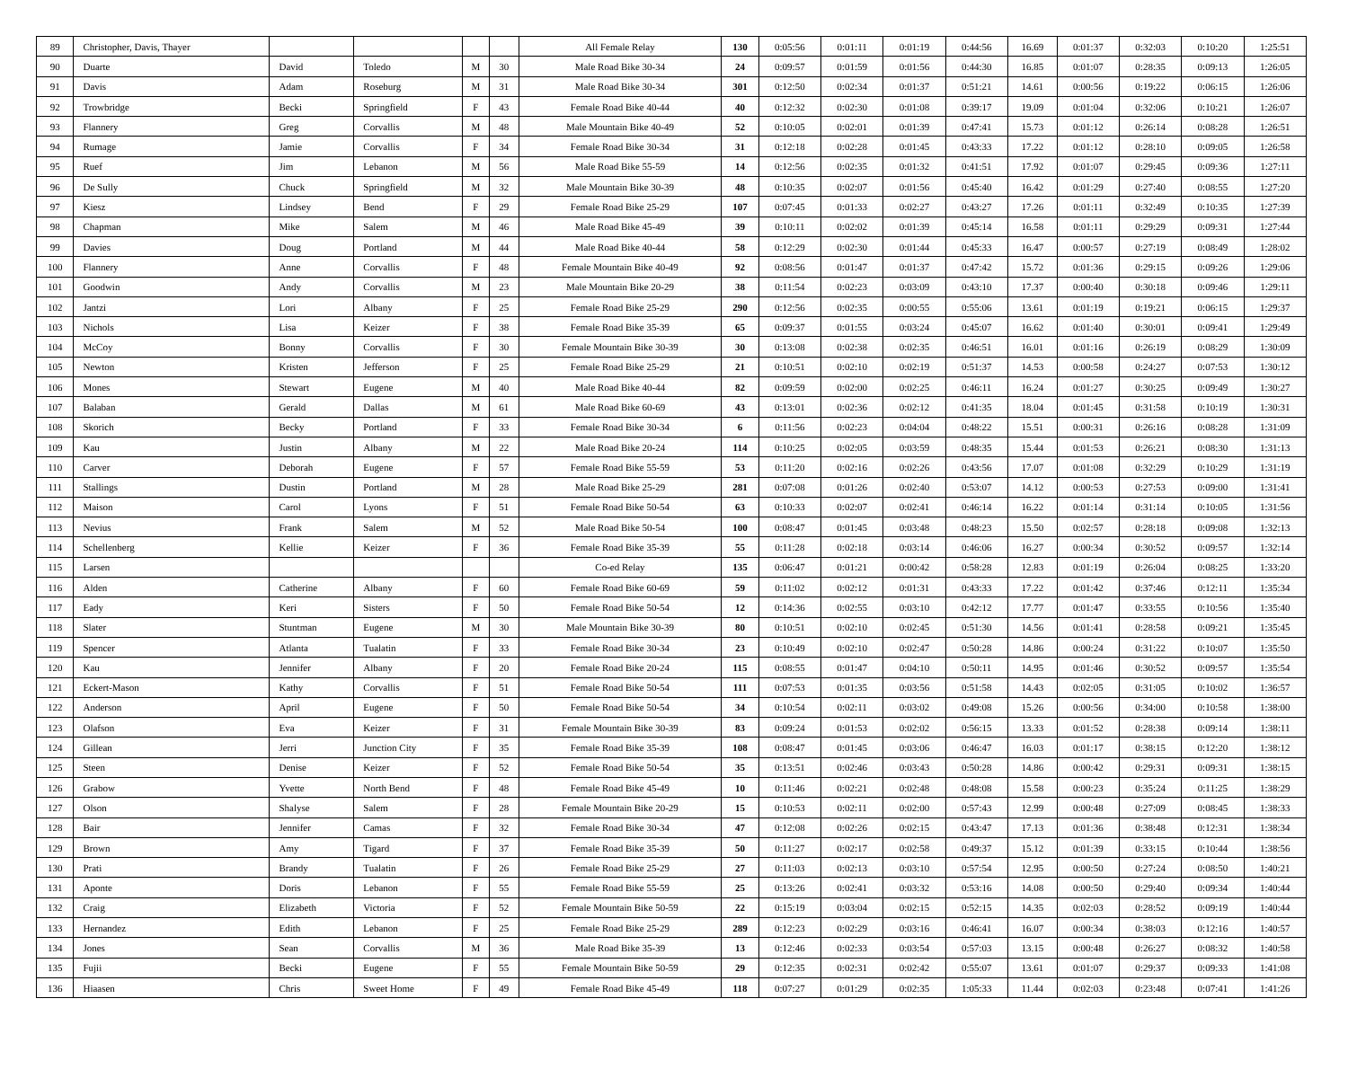| 89 | Christopher, Davis, Thayer | | | | | All Female Relay | 130 | 0:05:56 | 0:01:11 | 0:01:19 | 0:44:56 | 16.69 | 0:01:37 | 0:32:03 | 0:10:20 | 1:25:51 |
| 90 | Duarte | David | Toledo | M | 30 | Male Road Bike 30-34 | 24 | 0:09:57 | 0:01:59 | 0:01:56 | 0:44:30 | 16.85 | 0:01:07 | 0:28:35 | 0:09:13 | 1:26:05 |
| 91 | Davis | Adam | Roseburg | M | 31 | Male Road Bike 30-34 | 301 | 0:12:50 | 0:02:34 | 0:01:37 | 0:51:21 | 14.61 | 0:00:56 | 0:19:22 | 0:06:15 | 1:26:06 |
| 92 | Trowbridge | Becki | Springfield | F | 43 | Female Road Bike 40-44 | 40 | 0:12:32 | 0:02:30 | 0:01:08 | 0:39:17 | 19.09 | 0:01:04 | 0:32:06 | 0:10:21 | 1:26:07 |
| 93 | Flannery | Greg | Corvallis | M | 48 | Male Mountain Bike 40-49 | 52 | 0:10:05 | 0:02:01 | 0:01:39 | 0:47:41 | 15.73 | 0:01:12 | 0:26:14 | 0:08:28 | 1:26:51 |
| 94 | Rumage | Jamie | Corvallis | F | 34 | Female Road Bike 30-34 | 31 | 0:12:18 | 0:02:28 | 0:01:45 | 0:43:33 | 17.22 | 0:01:12 | 0:28:10 | 0:09:05 | 1:26:58 |
| 95 | Ruef | Jim | Lebanon | M | 56 | Male Road Bike 55-59 | 14 | 0:12:56 | 0:02:35 | 0:01:32 | 0:41:51 | 17.92 | 0:01:07 | 0:29:45 | 0:09:36 | 1:27:11 |
| 96 | De Sully | Chuck | Springfield | M | 32 | Male Mountain Bike 30-39 | 48 | 0:10:35 | 0:02:07 | 0:01:56 | 0:45:40 | 16.42 | 0:01:29 | 0:27:40 | 0:08:55 | 1:27:20 |
| 97 | Kiesz | Lindsey | Bend | F | 29 | Female Road Bike 25-29 | 107 | 0:07:45 | 0:01:33 | 0:02:27 | 0:43:27 | 17.26 | 0:01:11 | 0:32:49 | 0:10:35 | 1:27:39 |
| 98 | Chapman | Mike | Salem | M | 46 | Male Road Bike 45-49 | 39 | 0:10:11 | 0:02:02 | 0:01:39 | 0:45:14 | 16.58 | 0:01:11 | 0:29:29 | 0:09:31 | 1:27:44 |
| 99 | Davies | Doug | Portland | M | 44 | Male Road Bike 40-44 | 58 | 0:12:29 | 0:02:30 | 0:01:44 | 0:45:33 | 16.47 | 0:00:57 | 0:27:19 | 0:08:49 | 1:28:02 |
| 100 | Flannery | Anne | Corvallis | F | 48 | Female Mountain Bike 40-49 | 92 | 0:08:56 | 0:01:47 | 0:01:37 | 0:47:42 | 15.72 | 0:01:36 | 0:29:15 | 0:09:26 | 1:29:06 |
| 101 | Goodwin | Andy | Corvallis | M | 23 | Male Mountain Bike 20-29 | 38 | 0:11:54 | 0:02:23 | 0:03:09 | 0:43:10 | 17.37 | 0:00:40 | 0:30:18 | 0:09:46 | 1:29:11 |
| 102 | Jantzi | Lori | Albany | F | 25 | Female Road Bike 25-29 | 290 | 0:12:56 | 0:02:35 | 0:00:55 | 0:55:06 | 13.61 | 0:01:19 | 0:19:21 | 0:06:15 | 1:29:37 |
| 103 | Nichols | Lisa | Keizer | F | 38 | Female Road Bike 35-39 | 65 | 0:09:37 | 0:01:55 | 0:03:24 | 0:45:07 | 16.62 | 0:01:40 | 0:30:01 | 0:09:41 | 1:29:49 |
| 104 | McCoy | Bonny | Corvallis | F | 30 | Female Mountain Bike 30-39 | 30 | 0:13:08 | 0:02:38 | 0:02:35 | 0:46:51 | 16.01 | 0:01:16 | 0:26:19 | 0:08:29 | 1:30:09 |
| 105 | Newton | Kristen | Jefferson | F | 25 | Female Road Bike 25-29 | 21 | 0:10:51 | 0:02:10 | 0:02:19 | 0:51:37 | 14.53 | 0:00:58 | 0:24:27 | 0:07:53 | 1:30:12 |
| 106 | Mones | Stewart | Eugene | M | 40 | Male Road Bike 40-44 | 82 | 0:09:59 | 0:02:00 | 0:02:25 | 0:46:11 | 16.24 | 0:01:27 | 0:30:25 | 0:09:49 | 1:30:27 |
| 107 | Balaban | Gerald | Dallas | M | 61 | Male Road Bike 60-69 | 43 | 0:13:01 | 0:02:36 | 0:02:12 | 0:41:35 | 18.04 | 0:01:45 | 0:31:58 | 0:10:19 | 1:30:31 |
| 108 | Skorich | Becky | Portland | F | 33 | Female Road Bike 30-34 | 6 | 0:11:56 | 0:02:23 | 0:04:04 | 0:48:22 | 15.51 | 0:00:31 | 0:26:16 | 0:08:28 | 1:31:09 |
| 109 | Kau | Justin | Albany | M | 22 | Male Road Bike 20-24 | 114 | 0:10:25 | 0:02:05 | 0:03:59 | 0:48:35 | 15.44 | 0:01:53 | 0:26:21 | 0:08:30 | 1:31:13 |
| 110 | Carver | Deborah | Eugene | F | 57 | Female Road Bike 55-59 | 53 | 0:11:20 | 0:02:16 | 0:02:26 | 0:43:56 | 17.07 | 0:01:08 | 0:32:29 | 0:10:29 | 1:31:19 |
| 111 | Stallings | Dustin | Portland | M | 28 | Male Road Bike 25-29 | 281 | 0:07:08 | 0:01:26 | 0:02:40 | 0:53:07 | 14.12 | 0:00:53 | 0:27:53 | 0:09:00 | 1:31:41 |
| 112 | Maison | Carol | Lyons | F | 51 | Female Road Bike 50-54 | 63 | 0:10:33 | 0:02:07 | 0:02:41 | 0:46:14 | 16.22 | 0:01:14 | 0:31:14 | 0:10:05 | 1:31:56 |
| 113 | Nevius | Frank | Salem | M | 52 | Male Road Bike 50-54 | 100 | 0:08:47 | 0:01:45 | 0:03:48 | 0:48:23 | 15.50 | 0:02:57 | 0:28:18 | 0:09:08 | 1:32:13 |
| 114 | Schellenberg | Kellie | Keizer | F | 36 | Female Road Bike 35-39 | 55 | 0:11:28 | 0:02:18 | 0:03:14 | 0:46:06 | 16.27 | 0:00:34 | 0:30:52 | 0:09:57 | 1:32:14 |
| 115 | Larsen | | | | | Co-ed Relay | 135 | 0:06:47 | 0:01:21 | 0:00:42 | 0:58:28 | 12.83 | 0:01:19 | 0:26:04 | 0:08:25 | 1:33:20 |
| 116 | Alden | Catherine | Albany | F | 60 | Female Road Bike 60-69 | 59 | 0:11:02 | 0:02:12 | 0:01:31 | 0:43:33 | 17.22 | 0:01:42 | 0:37:46 | 0:12:11 | 1:35:34 |
| 117 | Eady | Keri | Sisters | F | 50 | Female Road Bike 50-54 | 12 | 0:14:36 | 0:02:55 | 0:03:10 | 0:42:12 | 17.77 | 0:01:47 | 0:33:55 | 0:10:56 | 1:35:40 |
| 118 | Slater | Stuntman | Eugene | M | 30 | Male Mountain Bike 30-39 | 80 | 0:10:51 | 0:02:10 | 0:02:45 | 0:51:30 | 14.56 | 0:01:41 | 0:28:58 | 0:09:21 | 1:35:45 |
| 119 | Spencer | Atlanta | Tualatin | F | 33 | Female Road Bike 30-34 | 23 | 0:10:49 | 0:02:10 | 0:02:47 | 0:50:28 | 14.86 | 0:00:24 | 0:31:22 | 0:10:07 | 1:35:50 |
| 120 | Kau | Jennifer | Albany | F | 20 | Female Road Bike 20-24 | 115 | 0:08:55 | 0:01:47 | 0:04:10 | 0:50:11 | 14.95 | 0:01:46 | 0:30:52 | 0:09:57 | 1:35:54 |
| 121 | Eckert-Mason | Kathy | Corvallis | F | 51 | Female Road Bike 50-54 | 111 | 0:07:53 | 0:01:35 | 0:03:56 | 0:51:58 | 14.43 | 0:02:05 | 0:31:05 | 0:10:02 | 1:36:57 |
| 122 | Anderson | April | Eugene | F | 50 | Female Road Bike 50-54 | 34 | 0:10:54 | 0:02:11 | 0:03:02 | 0:49:08 | 15.26 | 0:00:56 | 0:34:00 | 0:10:58 | 1:38:00 |
| 123 | Olafson | Eva | Keizer | F | 31 | Female Mountain Bike 30-39 | 83 | 0:09:24 | 0:01:53 | 0:02:02 | 0:56:15 | 13.33 | 0:01:52 | 0:28:38 | 0:09:14 | 1:38:11 |
| 124 | Gillean | Jerri | Junction City | F | 35 | Female Road Bike 35-39 | 108 | 0:08:47 | 0:01:45 | 0:03:06 | 0:46:47 | 16.03 | 0:01:17 | 0:38:15 | 0:12:20 | 1:38:12 |
| 125 | Steen | Denise | Keizer | F | 52 | Female Road Bike 50-54 | 35 | 0:13:51 | 0:02:46 | 0:03:43 | 0:50:28 | 14.86 | 0:00:42 | 0:29:31 | 0:09:31 | 1:38:15 |
| 126 | Grabow | Yvette | North Bend | F | 48 | Female Road Bike 45-49 | 10 | 0:11:46 | 0:02:21 | 0:02:48 | 0:48:08 | 15.58 | 0:00:23 | 0:35:24 | 0:11:25 | 1:38:29 |
| 127 | Olson | Shalyse | Salem | F | 28 | Female Mountain Bike 20-29 | 15 | 0:10:53 | 0:02:11 | 0:02:00 | 0:57:43 | 12.99 | 0:00:48 | 0:27:09 | 0:08:45 | 1:38:33 |
| 128 | Bair | Jennifer | Camas | F | 32 | Female Road Bike 30-34 | 47 | 0:12:08 | 0:02:26 | 0:02:15 | 0:43:47 | 17.13 | 0:01:36 | 0:38:48 | 0:12:31 | 1:38:34 |
| 129 | Brown | Amy | Tigard | F | 37 | Female Road Bike 35-39 | 50 | 0:11:27 | 0:02:17 | 0:02:58 | 0:49:37 | 15.12 | 0:01:39 | 0:33:15 | 0:10:44 | 1:38:56 |
| 130 | Prati | Brandy | Tualatin | F | 26 | Female Road Bike 25-29 | 27 | 0:11:03 | 0:02:13 | 0:03:10 | 0:57:54 | 12.95 | 0:00:50 | 0:27:24 | 0:08:50 | 1:40:21 |
| 131 | Aponte | Doris | Lebanon | F | 55 | Female Road Bike 55-59 | 25 | 0:13:26 | 0:02:41 | 0:03:32 | 0:53:16 | 14.08 | 0:00:50 | 0:29:40 | 0:09:34 | 1:40:44 |
| 132 | Craig | Elizabeth | Victoria | F | 52 | Female Mountain Bike 50-59 | 22 | 0:15:19 | 0:03:04 | 0:02:15 | 0:52:15 | 14.35 | 0:02:03 | 0:28:52 | 0:09:19 | 1:40:44 |
| 133 | Hernandez | Edith | Lebanon | F | 25 | Female Road Bike 25-29 | 289 | 0:12:23 | 0:02:29 | 0:03:16 | 0:46:41 | 16.07 | 0:00:34 | 0:38:03 | 0:12:16 | 1:40:57 |
| 134 | Jones | Sean | Corvallis | M | 36 | Male Road Bike 35-39 | 13 | 0:12:46 | 0:02:33 | 0:03:54 | 0:57:03 | 13.15 | 0:00:48 | 0:26:27 | 0:08:32 | 1:40:58 |
| 135 | Fujii | Becki | Eugene | F | 55 | Female Mountain Bike 50-59 | 29 | 0:12:35 | 0:02:31 | 0:02:42 | 0:55:07 | 13.61 | 0:01:07 | 0:29:37 | 0:09:33 | 1:41:08 |
| 136 | Hiaasen | Chris | Sweet Home | F | 49 | Female Road Bike 45-49 | 118 | 0:07:27 | 0:01:29 | 0:02:35 | 1:05:33 | 11.44 | 0:02:03 | 0:23:48 | 0:07:41 | 1:41:26 |